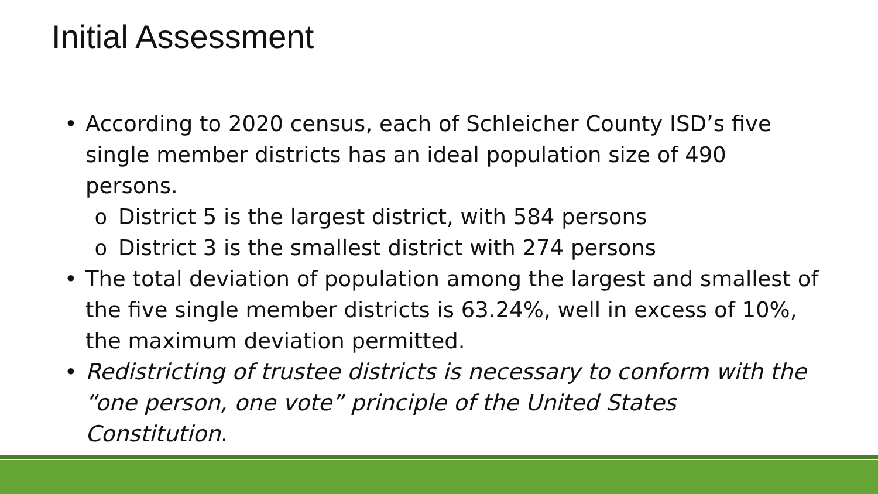Initial Assessment
• According to 2020 census, each of Schleicher County ISD’s five single member districts has an ideal population size of 490 persons.
o District 5 is the largest district, with 584 persons
o District 3 is the smallest district with 274 persons
• The total deviation of population among the largest and smallest of the five single member districts is 63.24%, well in excess of 10%, the maximum deviation permitted.
• Redistricting of trustee districts is necessary to conform with the “one person, one vote” principle of the United States Constitution.